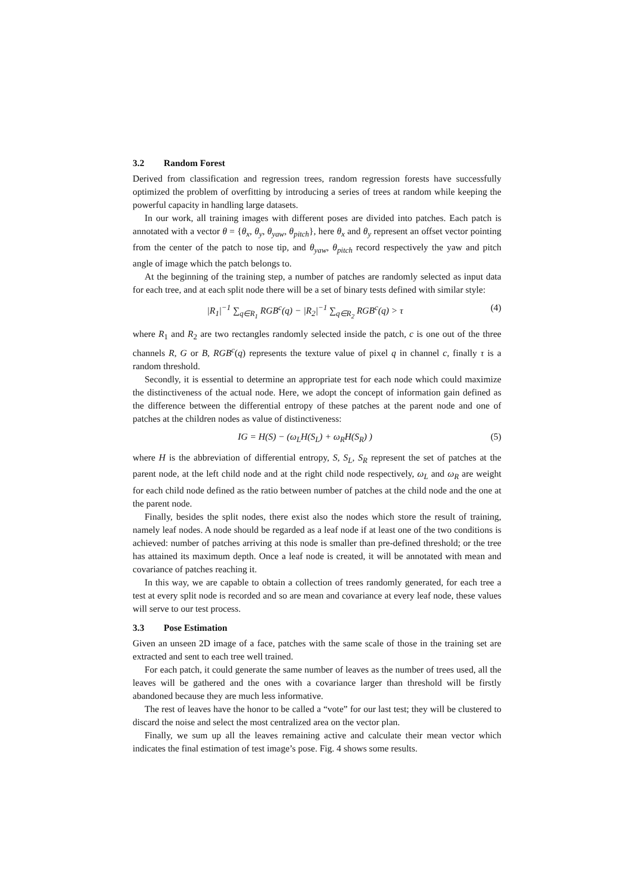3.2 Random Forest
Derived from classification and regression trees, random regression forests have successfully optimized the problem of overfitting by introducing a series of trees at random while keeping the powerful capacity in handling large datasets.
In our work, all training images with different poses are divided into patches. Each patch is annotated with a vector θ = {θ<sub>x</sub>, θ<sub>y</sub>, θ<sub>yaw</sub>, θ<sub>pitch</sub>}, here θ<sub>x</sub> and θ<sub>y</sub> represent an offset vector pointing from the center of the patch to nose tip, and θ<sub>yaw</sub>, θ<sub>pitch</sub> record respectively the yaw and pitch angle of image which the patch belongs to.
At the beginning of the training step, a number of patches are randomly selected as input data for each tree, and at each split node there will be a set of binary tests defined with similar style:
|R<sub>1</sub>|<sup>−1</sup> ∑<sub>q∈R<sub>1</sub></sub> RGB<sup>c</sup>(q) − |R<sub>2</sub>|<sup>−1</sup> ∑<sub>q∈R<sub>2</sub></sub> RGB<sup>c</sup>(q) > τ
(4)
where R<sub>1</sub> and R<sub>2</sub> are two rectangles randomly selected inside the patch, c is one out of the three channels R, G or B, RGB<sup>c</sup>(q) represents the texture value of pixel q in channel c, finally τ is a random threshold.
Secondly, it is essential to determine an appropriate test for each node which could maximize the distinctiveness of the actual node. Here, we adopt the concept of information gain defined as the difference between the differential entropy of these patches at the parent node and one of patches at the children nodes as value of distinctiveness:
IG = H(S) − (ω<sub>L</sub>H(S<sub>L</sub>) + ω<sub>R</sub>H(S<sub>R</sub>) )
(5)
where H is the abbreviation of differential entropy, S, S<sub>L</sub>, S<sub>R</sub> represent the set of patches at the parent node, at the left child node and at the right child node respectively, ω<sub>L</sub> and ω<sub>R</sub> are weight for each child node defined as the ratio between number of patches at the child node and the one at the parent node.
Finally, besides the split nodes, there exist also the nodes which store the result of training, namely leaf nodes. A node should be regarded as a leaf node if at least one of the two conditions is achieved: number of patches arriving at this node is smaller than pre-defined threshold; or the tree has attained its maximum depth. Once a leaf node is created, it will be annotated with mean and covariance of patches reaching it.
In this way, we are capable to obtain a collection of trees randomly generated, for each tree a test at every split node is recorded and so are mean and covariance at every leaf node, these values will serve to our test process.
3.3 Pose Estimation
Given an unseen 2D image of a face, patches with the same scale of those in the training set are extracted and sent to each tree well trained.
For each patch, it could generate the same number of leaves as the number of trees used, all the leaves will be gathered and the ones with a covariance larger than threshold will be firstly abandoned because they are much less informative.
The rest of leaves have the honor to be called a “vote” for our last test; they will be clustered to discard the noise and select the most centralized area on the vector plan.
Finally, we sum up all the leaves remaining active and calculate their mean vector which indicates the final estimation of test image’s pose. Fig. 4 shows some results.